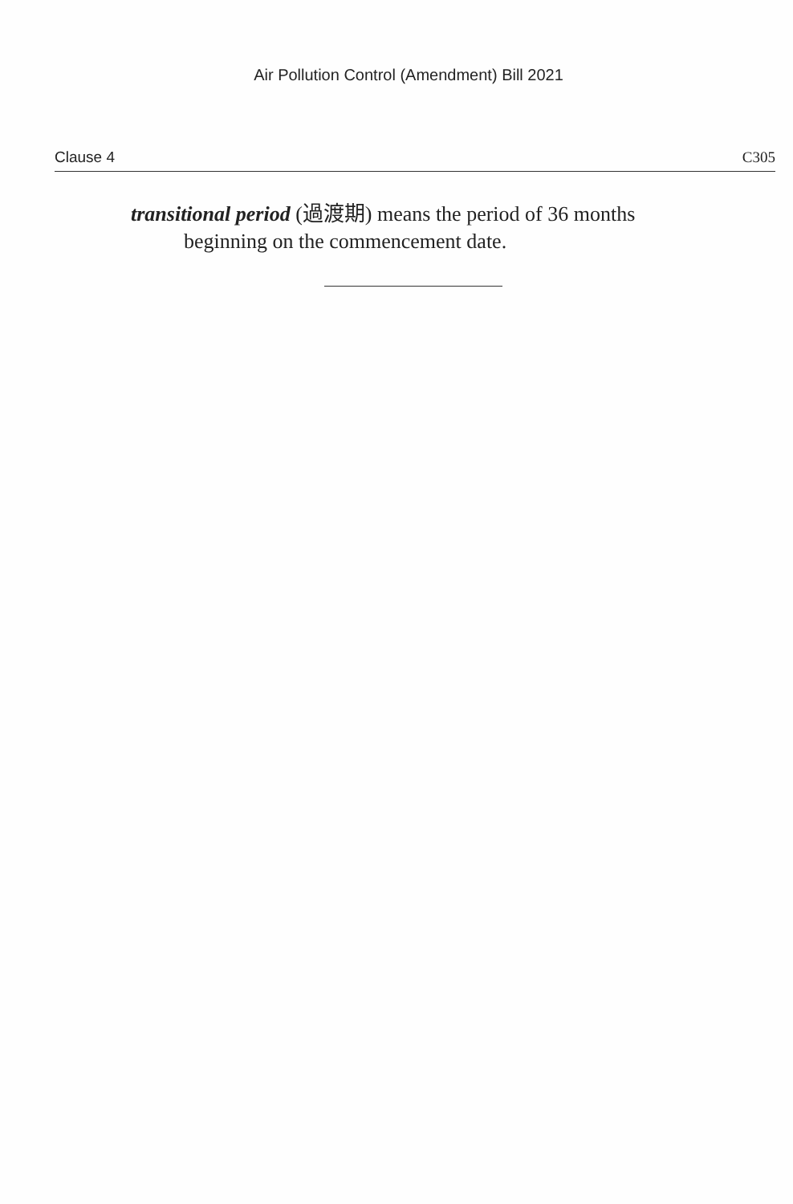Air Pollution Control (Amendment) Bill 2021
Clause 4 C305
transitional period (過渡期) means the period of 36 months
beginning on the commencement date.